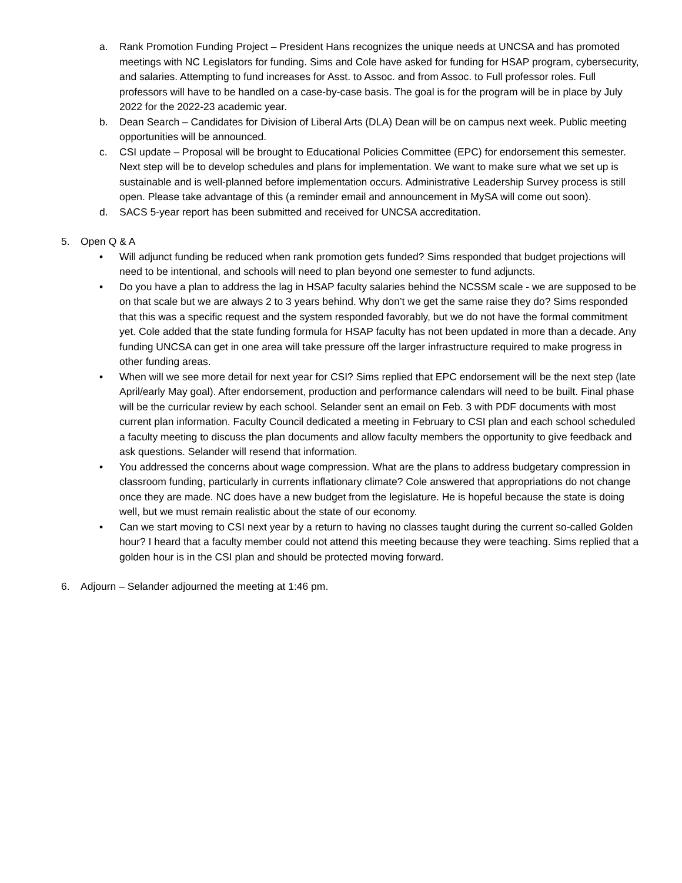a. Rank Promotion Funding Project – President Hans recognizes the unique needs at UNCSA and has promoted meetings with NC Legislators for funding. Sims and Cole have asked for funding for HSAP program, cybersecurity, and salaries. Attempting to fund increases for Asst. to Assoc. and from Assoc. to Full professor roles. Full professors will have to be handled on a case-by-case basis. The goal is for the program will be in place by July 2022 for the 2022-23 academic year.
b. Dean Search – Candidates for Division of Liberal Arts (DLA) Dean will be on campus next week. Public meeting opportunities will be announced.
c. CSI update – Proposal will be brought to Educational Policies Committee (EPC) for endorsement this semester. Next step will be to develop schedules and plans for implementation. We want to make sure what we set up is sustainable and is well-planned before implementation occurs. Administrative Leadership Survey process is still open. Please take advantage of this (a reminder email and announcement in MySA will come out soon).
d. SACS 5-year report has been submitted and received for UNCSA accreditation.
5. Open Q & A
• Will adjunct funding be reduced when rank promotion gets funded? Sims responded that budget projections will need to be intentional, and schools will need to plan beyond one semester to fund adjuncts.
• Do you have a plan to address the lag in HSAP faculty salaries behind the NCSSM scale - we are supposed to be on that scale but we are always 2 to 3 years behind. Why don’t we get the same raise they do? Sims responded that this was a specific request and the system responded favorably, but we do not have the formal commitment yet. Cole added that the state funding formula for HSAP faculty has not been updated in more than a decade. Any funding UNCSA can get in one area will take pressure off the larger infrastructure required to make progress in other funding areas.
• When will we see more detail for next year for CSI? Sims replied that EPC endorsement will be the next step (late April/early May goal). After endorsement, production and performance calendars will need to be built. Final phase will be the curricular review by each school. Selander sent an email on Feb. 3 with PDF documents with most current plan information. Faculty Council dedicated a meeting in February to CSI plan and each school scheduled a faculty meeting to discuss the plan documents and allow faculty members the opportunity to give feedback and ask questions. Selander will resend that information.
• You addressed the concerns about wage compression. What are the plans to address budgetary compression in classroom funding, particularly in currents inflationary climate? Cole answered that appropriations do not change once they are made. NC does have a new budget from the legislature. He is hopeful because the state is doing well, but we must remain realistic about the state of our economy.
• Can we start moving to CSI next year by a return to having no classes taught during the current so-called Golden hour? I heard that a faculty member could not attend this meeting because they were teaching. Sims replied that a golden hour is in the CSI plan and should be protected moving forward.
6. Adjourn – Selander adjourned the meeting at 1:46 pm.